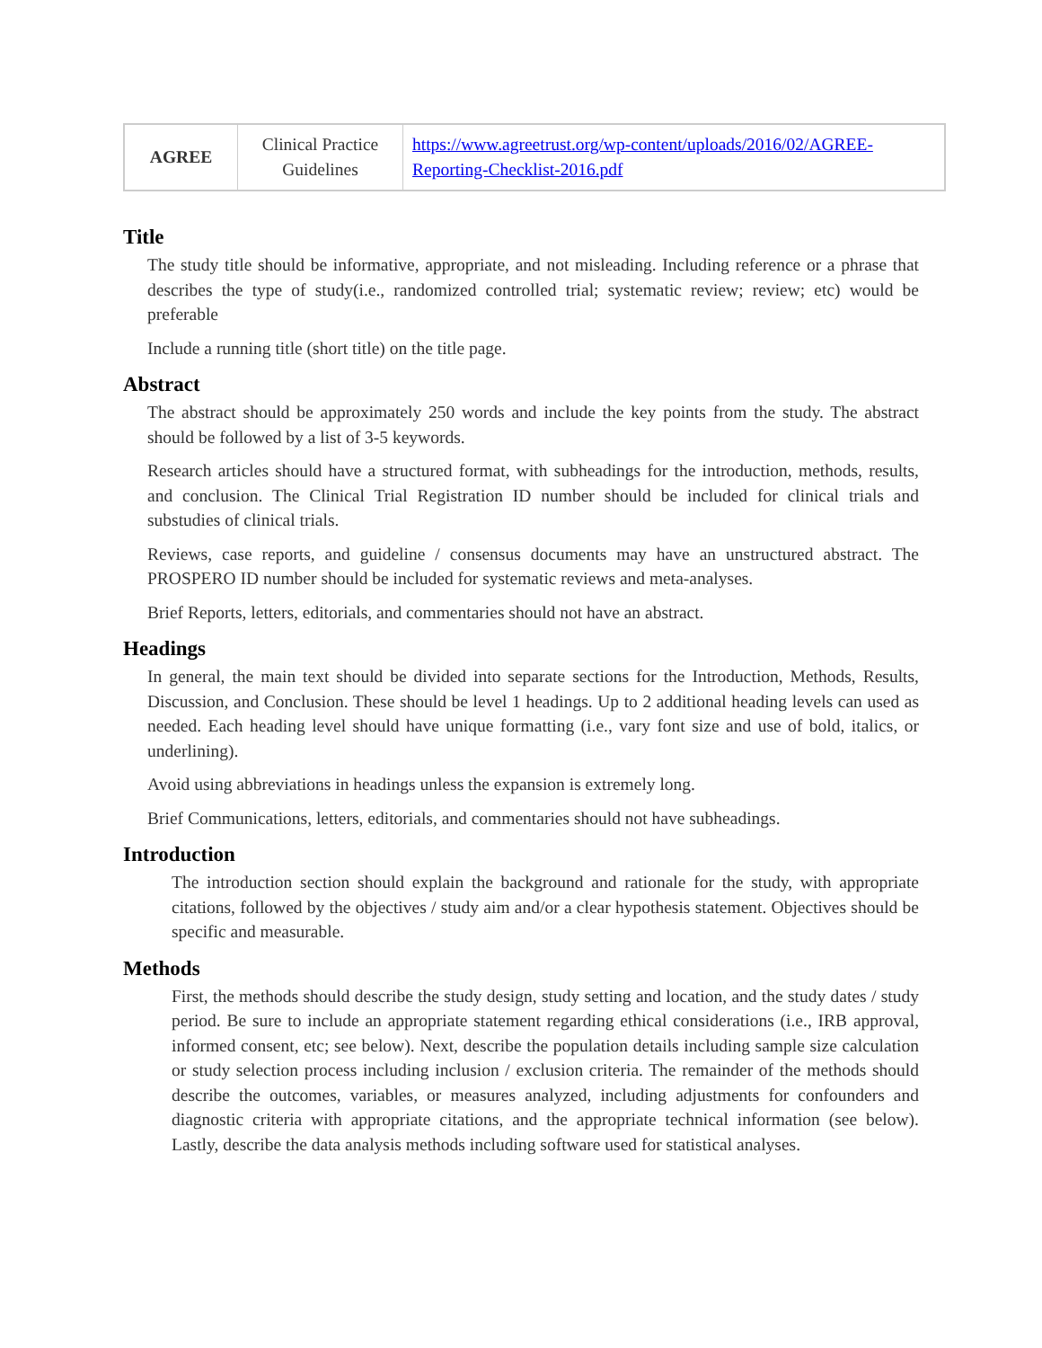| AGREE | Clinical Practice Guidelines | https://www.agreetrust.org/wp-content/uploads/2016/02/AGREE-Reporting-Checklist-2016.pdf |
Title
The study title should be informative, appropriate, and not misleading. Including reference or a phrase that describes the type of study(i.e., randomized controlled trial; systematic review; review; etc) would be preferable
Include a running title (short title) on the title page.
Abstract
The abstract should be approximately 250 words and include the key points from the study. The abstract should be followed by a list of 3-5 keywords.
Research articles should have a structured format, with subheadings for the introduction, methods, results, and conclusion. The Clinical Trial Registration ID number should be included for clinical trials and substudies of clinical trials.
Reviews, case reports, and guideline / consensus documents may have an unstructured abstract. The PROSPERO ID number should be included for systematic reviews and meta-analyses.
Brief Reports, letters, editorials, and commentaries should not have an abstract.
Headings
In general, the main text should be divided into separate sections for the Introduction, Methods, Results, Discussion, and Conclusion. These should be level 1 headings. Up to 2 additional heading levels can used as needed. Each heading level should have unique formatting (i.e., vary font size and use of bold, italics, or underlining).
Avoid using abbreviations in headings unless the expansion is extremely long.
Brief Communications, letters, editorials, and commentaries should not have subheadings.
Introduction
The introduction section should explain the background and rationale for the study, with appropriate citations, followed by the objectives / study aim and/or a clear hypothesis statement. Objectives should be specific and measurable.
Methods
First, the methods should describe the study design, study setting and location, and the study dates / study period. Be sure to include an appropriate statement regarding ethical considerations (i.e., IRB approval, informed consent, etc; see below). Next, describe the population details including sample size calculation or study selection process including inclusion / exclusion criteria. The remainder of the methods should describe the outcomes, variables, or measures analyzed, including adjustments for confounders and diagnostic criteria with appropriate citations, and the appropriate technical information (see below). Lastly, describe the data analysis methods including software used for statistical analyses.